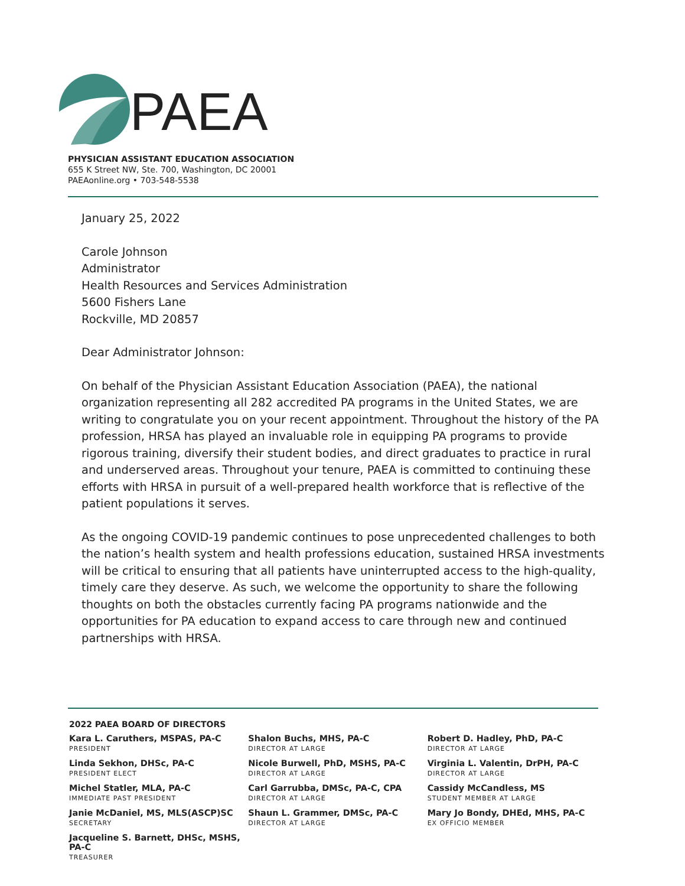PAEA
PHYSICIAN ASSISTANT EDUCATION ASSOCIATION
655 K Street NW, Ste. 700, Washington, DC 20001
PAEAonline.org • 703-548-5538
January 25, 2022
Carole Johnson
Administrator
Health Resources and Services Administration
5600 Fishers Lane
Rockville, MD 20857
Dear Administrator Johnson:
On behalf of the Physician Assistant Education Association (PAEA), the national organization representing all 282 accredited PA programs in the United States, we are writing to congratulate you on your recent appointment. Throughout the history of the PA profession, HRSA has played an invaluable role in equipping PA programs to provide rigorous training, diversify their student bodies, and direct graduates to practice in rural and underserved areas. Throughout your tenure, PAEA is committed to continuing these efforts with HRSA in pursuit of a well-prepared health workforce that is reflective of the patient populations it serves.
As the ongoing COVID-19 pandemic continues to pose unprecedented challenges to both the nation’s health system and health professions education, sustained HRSA investments will be critical to ensuring that all patients have uninterrupted access to the high-quality, timely care they deserve. As such, we welcome the opportunity to share the following thoughts on both the obstacles currently facing PA programs nationwide and the opportunities for PA education to expand access to care through new and continued partnerships with HRSA.
2022 PAEA BOARD OF DIRECTORS
Kara L. Caruthers, MSPAS, PA-C
PRESIDENT
Linda Sekhon, DHSc, PA-C
PRESIDENT ELECT
Michel Statler, MLA, PA-C
IMMEDIATE PAST PRESIDENT
Janie McDaniel, MS, MLS(ASCP)SC
SECRETARY
Jacqueline S. Barnett, DHSc, MSHS, PA-C
TREASURER
Shalon Buchs, MHS, PA-C
DIRECTOR AT LARGE
Nicole Burwell, PhD, MSHS, PA-C
DIRECTOR AT LARGE
Carl Garrubba, DMSc, PA-C, CPA
DIRECTOR AT LARGE
Shaun L. Grammer, DMSc, PA-C
DIRECTOR AT LARGE
Robert D. Hadley, PhD, PA-C
DIRECTOR AT LARGE
Virginia L. Valentin, DrPH, PA-C
DIRECTOR AT LARGE
Cassidy McCandless, MS
STUDENT MEMBER AT LARGE
Mary Jo Bondy, DHEd, MHS, PA-C
EX OFFICIO MEMBER